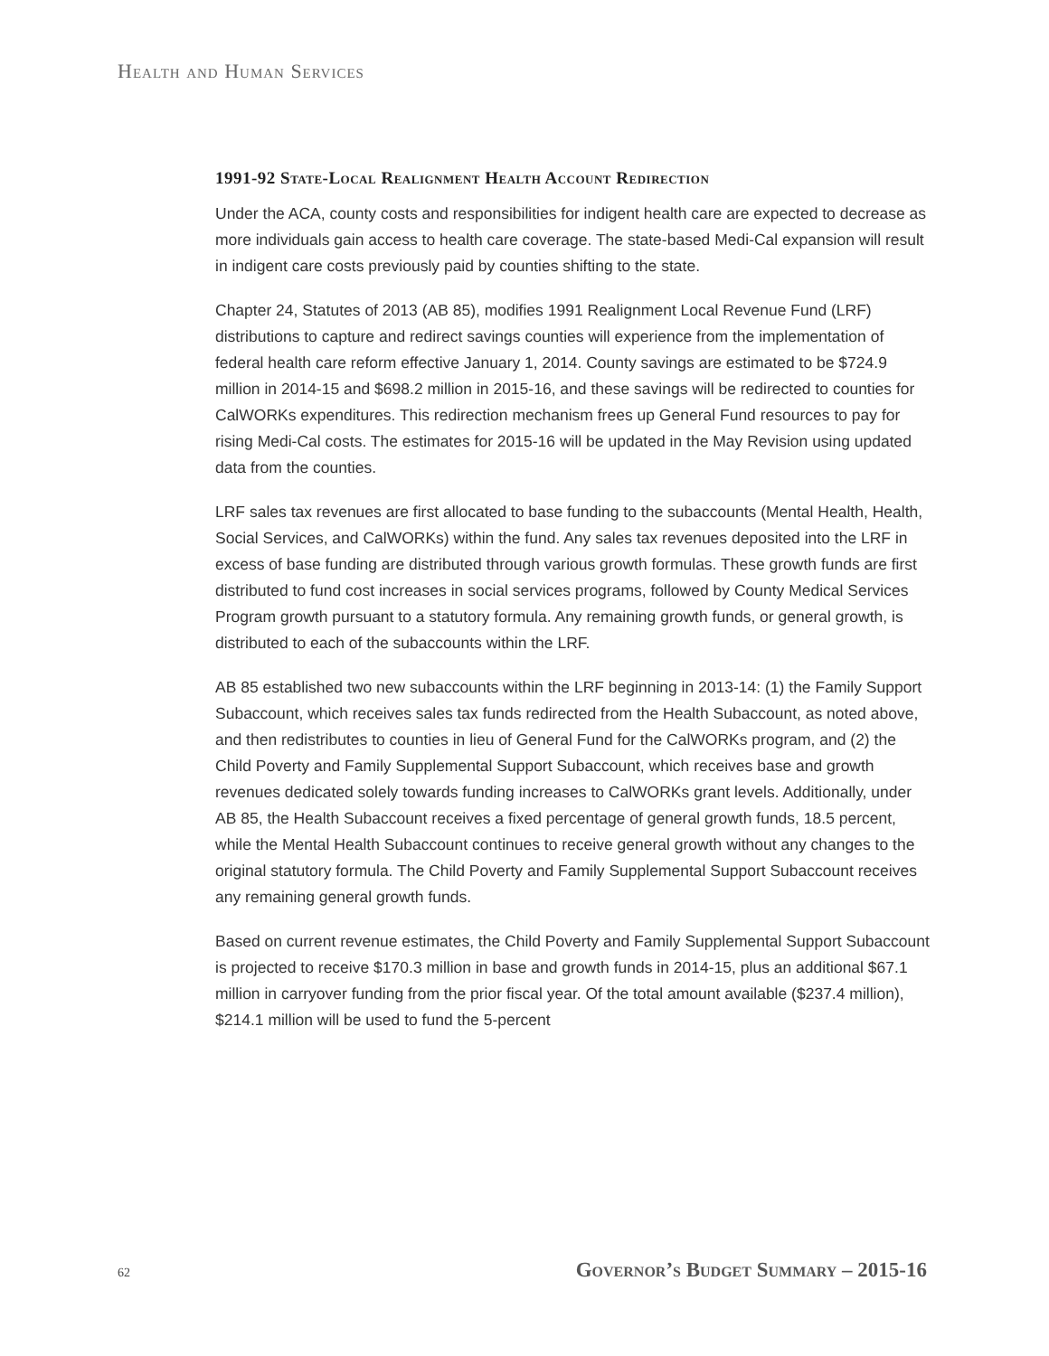Health and Human Services
1991-92 State-Local Realignment Health Account Redirection
Under the ACA, county costs and responsibilities for indigent health care are expected to decrease as more individuals gain access to health care coverage. The state-based Medi-Cal expansion will result in indigent care costs previously paid by counties shifting to the state.
Chapter 24, Statutes of 2013 (AB 85), modifies 1991 Realignment Local Revenue Fund (LRF) distributions to capture and redirect savings counties will experience from the implementation of federal health care reform effective January 1, 2014. County savings are estimated to be $724.9 million in 2014-15 and $698.2 million in 2015-16, and these savings will be redirected to counties for CalWORKs expenditures. This redirection mechanism frees up General Fund resources to pay for rising Medi-Cal costs. The estimates for 2015-16 will be updated in the May Revision using updated data from the counties.
LRF sales tax revenues are first allocated to base funding to the subaccounts (Mental Health, Health, Social Services, and CalWORKs) within the fund. Any sales tax revenues deposited into the LRF in excess of base funding are distributed through various growth formulas. These growth funds are first distributed to fund cost increases in social services programs, followed by County Medical Services Program growth pursuant to a statutory formula. Any remaining growth funds, or general growth, is distributed to each of the subaccounts within the LRF.
AB 85 established two new subaccounts within the LRF beginning in 2013-14: (1) the Family Support Subaccount, which receives sales tax funds redirected from the Health Subaccount, as noted above, and then redistributes to counties in lieu of General Fund for the CalWORKs program, and (2) the Child Poverty and Family Supplemental Support Subaccount, which receives base and growth revenues dedicated solely towards funding increases to CalWORKs grant levels. Additionally, under AB 85, the Health Subaccount receives a fixed percentage of general growth funds, 18.5 percent, while the Mental Health Subaccount continues to receive general growth without any changes to the original statutory formula. The Child Poverty and Family Supplemental Support Subaccount receives any remaining general growth funds.
Based on current revenue estimates, the Child Poverty and Family Supplemental Support Subaccount is projected to receive $170.3 million in base and growth funds in 2014-15, plus an additional $67.1 million in carryover funding from the prior fiscal year. Of the total amount available ($237.4 million), $214.1 million will be used to fund the 5-percent
62 Governor’s Budget Summary – 2015-16